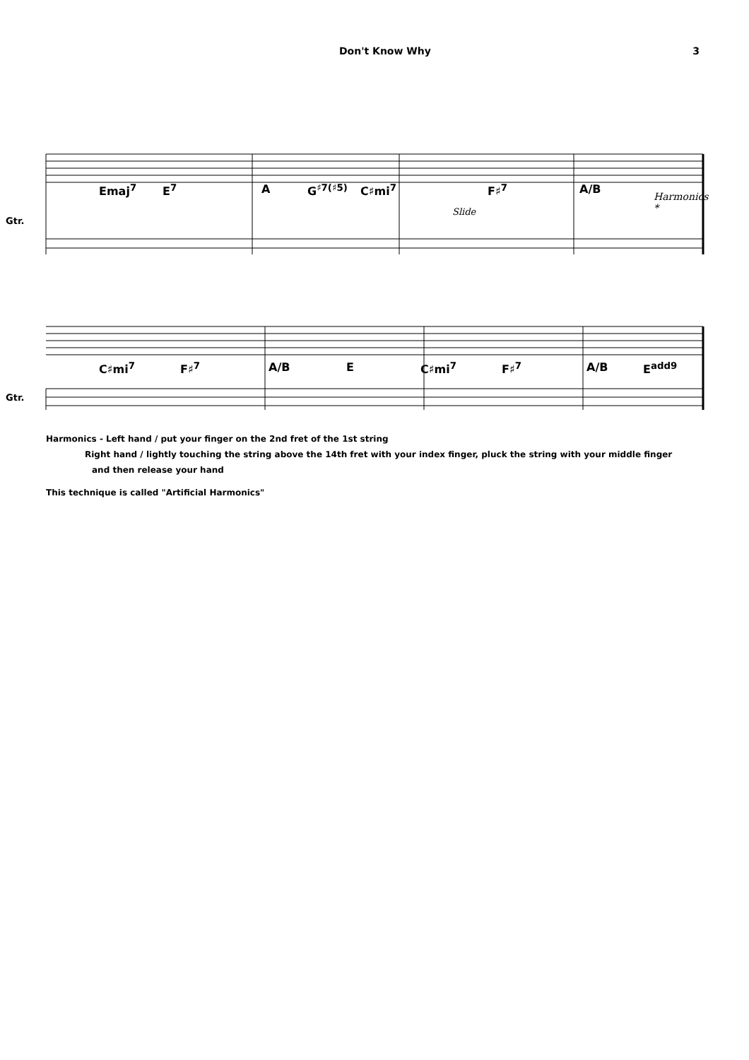Don't Know Why 3
Emaj<sup>7</sup> E<sup>7</sup> A G<sup>♯7(♯5)</sup> C♯mi<sup>7</sup> F♯<sup>7</sup> A/B
Slide
Harmonics *
Gtr.
C♯mi<sup>7</sup> F♯<sup>7</sup> A/B E C♯mi<sup>7</sup> F♯<sup>7</sup> A/B E<sup>add9</sup>
Gtr.
Harmonics - Left hand / put your finger on the 2nd fret of the 1st string
Right hand / lightly touching the string above the 14th fret with your index finger, pluck the string with your middle finger
and then release your hand
This technique is called "Artificial Harmonics"